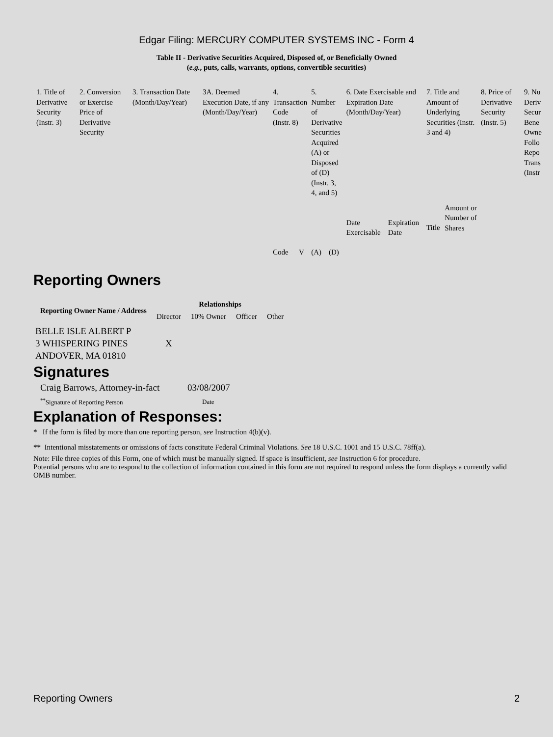Edgar Filing: MERCURY COMPUTER SYSTEMS INC - Form 4
Table II - Derivative Securities Acquired, Disposed of, or Beneficially Owned
(e.g., puts, calls, warrants, options, convertible securities)
| 1. Title of Derivative Security (Instr. 3) | 2. Conversion or Exercise Price of Derivative Security | 3. Transaction Date (Month/Day/Year) | 3A. Deemed Execution Date, if any (Month/Day/Year) | 4. Transaction Code (Instr. 8) | | 5. Number of Derivative Securities Acquired (A) or Disposed of (D) (Instr. 3, 4, and 5) | | 6. Date Exercisable and Expiration Date (Month/Day/Year) | | 7. Title and Amount of Underlying Securities (Instr. 3 and 4) | | 8. Price of Derivative Security (Instr. 5) | 9. Nu Deriv Secur Bene Owne Follo Repo Trans (Instr |
| | | | | Code | V | (A) | (D) | Date Exercisable | Expiration Date | Title | Amount or Number of Shares | | |
Reporting Owners
| Reporting Owner Name / Address | Relationships | | | |
| --- | --- | --- | --- | --- |
| | Director | 10% Owner | Officer | Other |
| BELLE ISLE ALBERT P 3 WHISPERING PINES ANDOVER, MA 01810 | X | | | |
Signatures
| Craig Barrows, Attorney-in-fact | 03/08/2007 |
| <sup>**</sup> Signature of Reporting Person | Date |
Explanation of Responses:
* If the form is filed by more than one reporting person, see Instruction 4(b)(v).
** Intentional misstatements or omissions of facts constitute Federal Criminal Violations. See 18 U.S.C. 1001 and 15 U.S.C. 78ff(a).
Note: File three copies of this Form, one of which must be manually signed. If space is insufficient, see Instruction 6 for procedure.
Potential persons who are to respond to the collection of information contained in this form are not required to respond unless the form displays a currently valid OMB number.
Reporting Owners 2